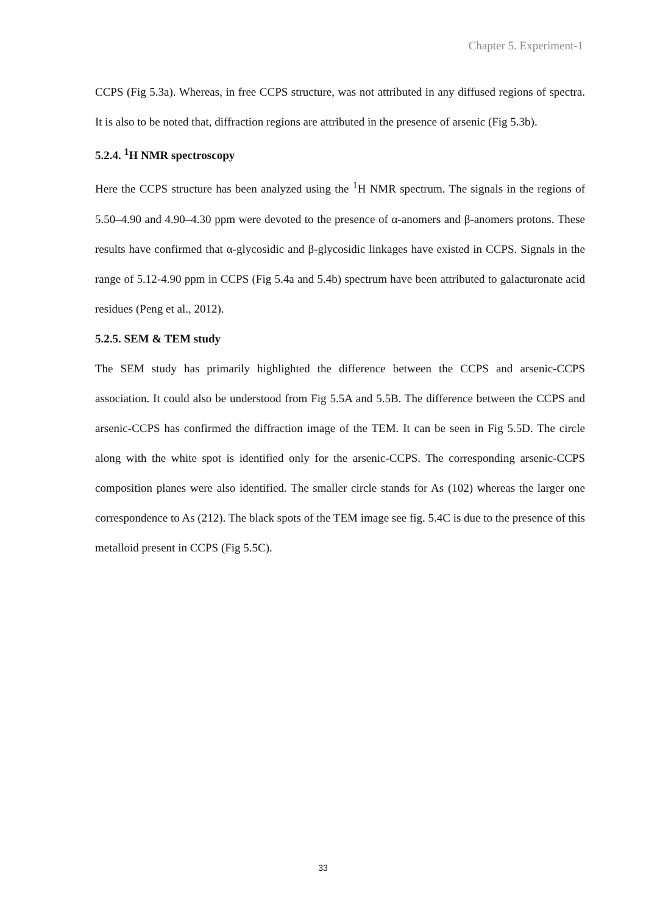Chapter 5. Experiment-1
CCPS (Fig 5.3a). Whereas, in free CCPS structure, was not attributed in any diffused regions of spectra. It is also to be noted that, diffraction regions are attributed in the presence of arsenic (Fig 5.3b).
5.2.4. <sup>1</sup>H NMR spectroscopy
Here the CCPS structure has been analyzed using the <sup>1</sup>H NMR spectrum. The signals in the regions of 5.50–4.90 and 4.90–4.30 ppm were devoted to the presence of α-anomers and β-anomers protons. These results have confirmed that α-glycosidic and β-glycosidic linkages have existed in CCPS. Signals in the range of 5.12-4.90 ppm in CCPS (Fig 5.4a and 5.4b) spectrum have been attributed to galacturonate acid residues (Peng et al., 2012).
5.2.5. SEM & TEM study
The SEM study has primarily highlighted the difference between the CCPS and arsenic-CCPS association. It could also be understood from Fig 5.5A and 5.5B. The difference between the CCPS and arsenic-CCPS has confirmed the diffraction image of the TEM. It can be seen in Fig 5.5D. The circle along with the white spot is identified only for the arsenic-CCPS. The corresponding arsenic-CCPS composition planes were also identified. The smaller circle stands for As (102) whereas the larger one correspondence to As (212). The black spots of the TEM image see fig. 5.4C is due to the presence of this metalloid present in CCPS (Fig 5.5C).
33